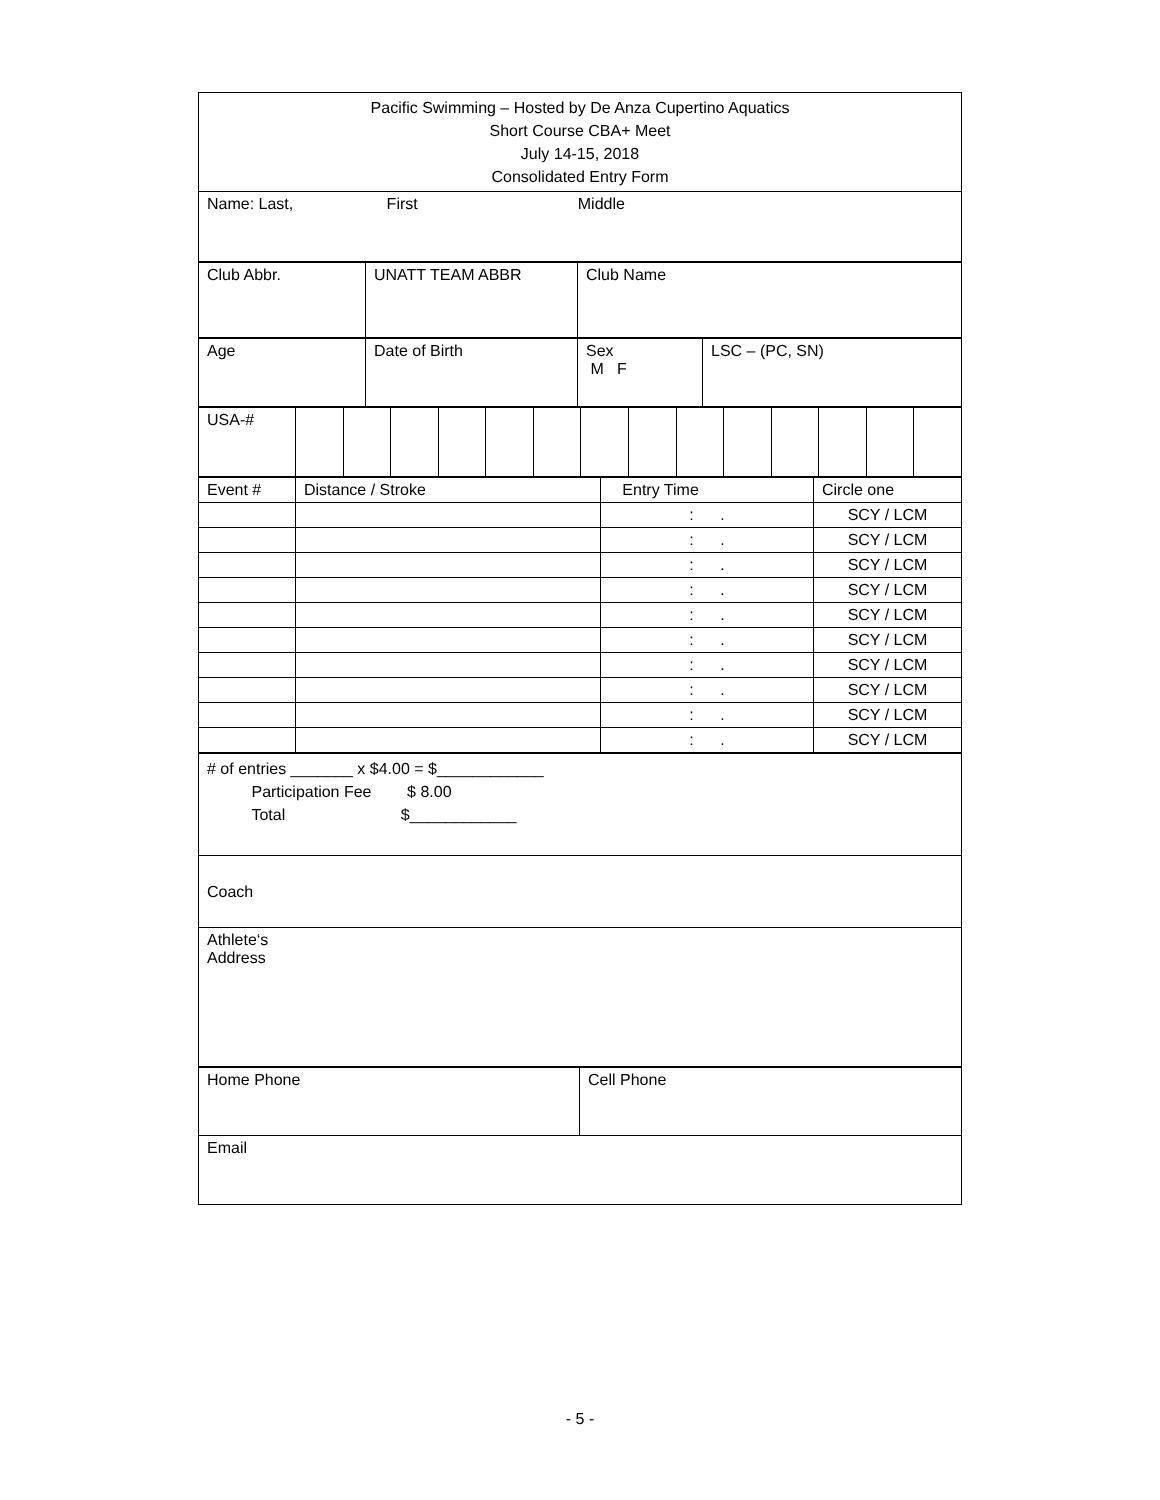| Pacific Swimming – Hosted by De Anza Cupertino Aquatics Short Course CBA+ Meet July 14-15, 2018 Consolidated Entry Form |
| Name: Last, First Middle |
| Club Abbr. | UNATT TEAM ABBR | Club Name |
| Age | Date of Birth | Sex M F | LSC – (PC, SN) |
| USA-# | | | | | | | | | | | | | | |
| Event # | Distance / Stroke | Entry Time | Circle one |
| | | : . | SCY / LCM |
| | | : . | SCY / LCM |
| | | : . | SCY / LCM |
| | | : . | SCY / LCM |
| | | : . | SCY / LCM |
| | | : . | SCY / LCM |
| | | : . | SCY / LCM |
| | | : . | SCY / LCM |
| | | : . | SCY / LCM |
| | | : . | SCY / LCM |
| # of entries _______ x $4.00 = $____________ Participation Fee $ 8.00 Total $____________ |
| Coach |
| Athlete‘s Address |
| Home Phone | Cell Phone |
| Email | |
- 5 -